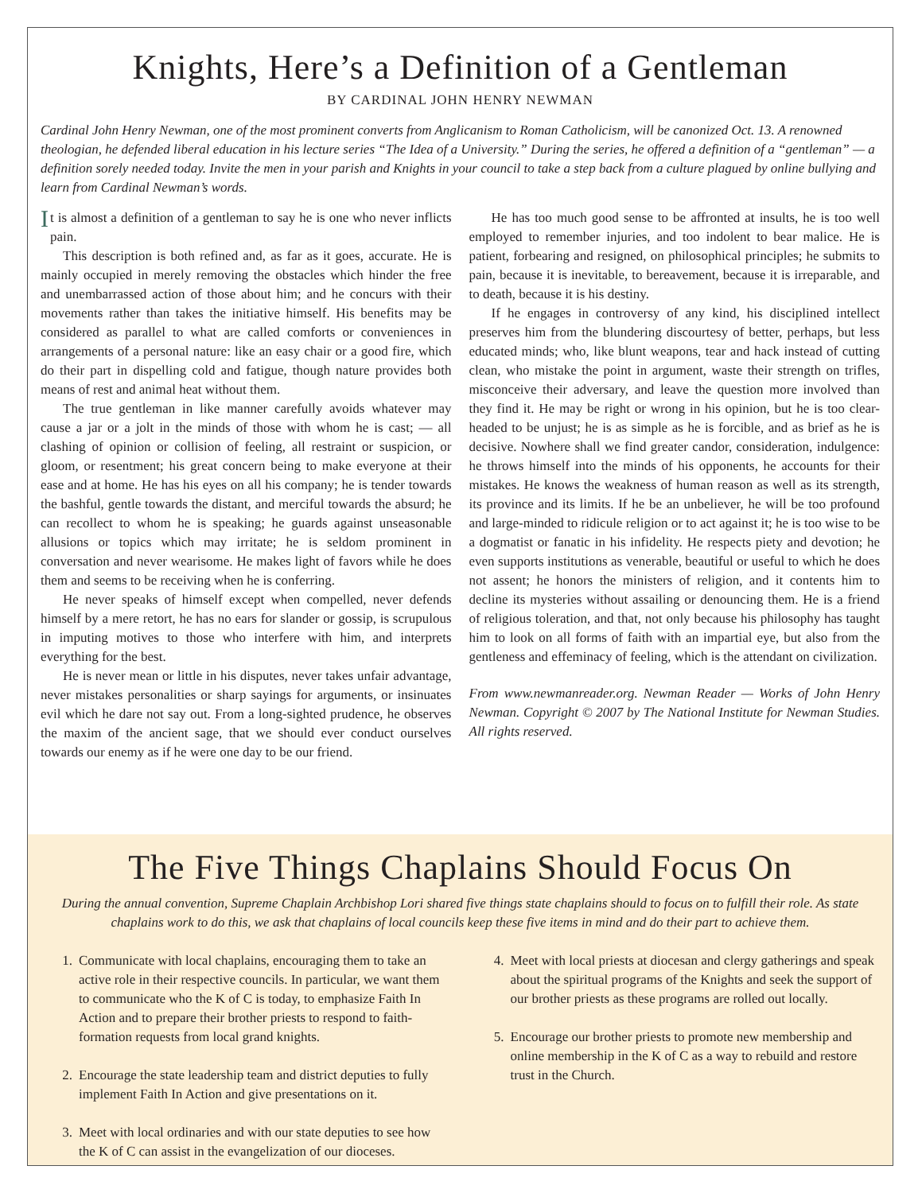Knights, Here’s a Definition of a Gentleman
BY CARDINAL JOHN HENRY NEWMAN
Cardinal John Henry Newman, one of the most prominent converts from Anglicanism to Roman Catholicism, will be canonized Oct. 13. A renowned theologian, he defended liberal education in his lecture series “The Idea of a University.” During the series, he offered a definition of a “gentleman” — a definition sorely needed today. Invite the men in your parish and Knights in your council to take a step back from a culture plagued by online bullying and learn from Cardinal Newman’s words.
It is almost a definition of a gentleman to say he is one who never inflicts pain.
This description is both refined and, as far as it goes, accurate. He is mainly occupied in merely removing the obstacles which hinder the free and unembarrassed action of those about him; and he concurs with their movements rather than takes the initiative himself. His benefits may be considered as parallel to what are called comforts or conveniences in arrangements of a personal nature: like an easy chair or a good fire, which do their part in dispelling cold and fatigue, though nature provides both means of rest and animal heat without them.
The true gentleman in like manner carefully avoids whatever may cause a jar or a jolt in the minds of those with whom he is cast; — all clashing of opinion or collision of feeling, all restraint or suspicion, or gloom, or resentment; his great concern being to make everyone at their ease and at home. He has his eyes on all his company; he is tender towards the bashful, gentle towards the distant, and merciful towards the absurd; he can recollect to whom he is speaking; he guards against unseasonable allusions or topics which may irritate; he is seldom prominent in conversation and never wearisome. He makes light of favors while he does them and seems to be receiving when he is conferring.
He never speaks of himself except when compelled, never defends himself by a mere retort, he has no ears for slander or gossip, is scrupulous in imputing motives to those who interfere with him, and interprets everything for the best.
He is never mean or little in his disputes, never takes unfair advantage, never mistakes personalities or sharp sayings for arguments, or insinuates evil which he dare not say out. From a long-sighted prudence, he observes the maxim of the ancient sage, that we should ever conduct ourselves towards our enemy as if he were one day to be our friend.
He has too much good sense to be affronted at insults, he is too well employed to remember injuries, and too indolent to bear malice. He is patient, forbearing and resigned, on philosophical principles; he submits to pain, because it is inevitable, to bereavement, because it is irreparable, and to death, because it is his destiny.
If he engages in controversy of any kind, his disciplined intellect preserves him from the blundering discourtesy of better, perhaps, but less educated minds; who, like blunt weapons, tear and hack instead of cutting clean, who mistake the point in argument, waste their strength on trifles, misconceive their adversary, and leave the question more involved than they find it. He may be right or wrong in his opinion, but he is too clear-headed to be unjust; he is as simple as he is forcible, and as brief as he is decisive. Nowhere shall we find greater candor, consideration, indulgence: he throws himself into the minds of his opponents, he accounts for their mistakes. He knows the weakness of human reason as well as its strength, its province and its limits. If he be an unbeliever, he will be too profound and large-minded to ridicule religion or to act against it; he is too wise to be a dogmatist or fanatic in his infidelity. He respects piety and devotion; he even supports institutions as venerable, beautiful or useful to which he does not assent; he honors the ministers of religion, and it contents him to decline its mysteries without assailing or denouncing them. He is a friend of religious toleration, and that, not only because his philosophy has taught him to look on all forms of faith with an impartial eye, but also from the gentleness and effeminacy of feeling, which is the attendant on civilization.
From www.newmanreader.org. Newman Reader — Works of John Henry Newman. Copyright © 2007 by The National Institute for Newman Studies. All rights reserved.
The Five Things Chaplains Should Focus On
During the annual convention, Supreme Chaplain Archbishop Lori shared five things state chaplains should to focus on to fulfill their role. As state chaplains work to do this, we ask that chaplains of local councils keep these five items in mind and do their part to achieve them.
1. Communicate with local chaplains, encouraging them to take an active role in their respective councils. In particular, we want them to communicate who the K of C is today, to emphasize Faith In Action and to prepare their brother priests to respond to faith-formation requests from local grand knights.
2. Encourage the state leadership team and district deputies to fully implement Faith In Action and give presentations on it.
3. Meet with local ordinaries and with our state deputies to see how the K of C can assist in the evangelization of our dioceses.
4. Meet with local priests at diocesan and clergy gatherings and speak about the spiritual programs of the Knights and seek the support of our brother priests as these programs are rolled out locally.
5. Encourage our brother priests to promote new membership and online membership in the K of C as a way to rebuild and restore trust in the Church.